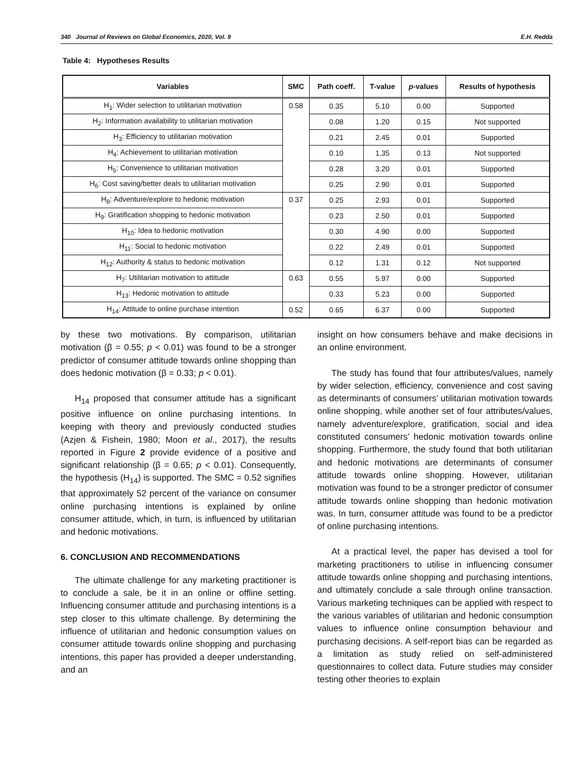340 Journal of Reviews on Global Economics, 2020, Vol. 9 E.H. Redda
Table 4: Hypotheses Results
| Variables | SMC | Path coeff. | T-value | p -values | Results of hypothesis |
| --- | --- | --- | --- | --- | --- |
| H<sub>1</sub>: Wider selection to utilitarian motivation | 0.58 | 0.35 | 5.10 | 0.00 | Supported |
| H<sub>2</sub>: Information availability to utilitarian motivation | | 0.08 | 1.20 | 0.15 | Not supported |
| H<sub>3</sub>: Efficiency to utilitarian motivation | | 0.21 | 2.45 | 0.01 | Supported |
| H<sub>4</sub>: Achievement to utilitarian motivation | | 0.10 | 1.35 | 0.13 | Not supported |
| H<sub>5</sub>: Convenience to utilitarian motivation | | 0.28 | 3.20 | 0.01 | Supported |
| H<sub>6</sub>: Cost saving/better deals to utilitarian motivation | | 0.25 | 2.90 | 0.01 | Supported |
| H<sub>8</sub>: Adventure/explore to hedonic motivation | 0.37 | 0.25 | 2.93 | 0.01 | Supported |
| H<sub>9</sub>: Gratification shopping to hedonic motivation | | 0.23 | 2.50 | 0.01 | Supported |
| H<sub>10</sub>: Idea to hedonic motivation | | 0.30 | 4.90 | 0.00 | Supported |
| H<sub>11</sub>: Social to hedonic motivation | | 0.22 | 2.49 | 0.01 | Supported |
| H<sub>12</sub>: Authority & status to hedonic motivation | | 0.12 | 1.31 | 0.12 | Not supported |
| H<sub>7</sub>: Utilitarian motivation to attitude | 0.63 | 0.55 | 5.97 | 0.00 | Supported |
| H<sub>13</sub>: Hedonic motivation to attitude | | 0.33 | 5.23 | 0.00 | Supported |
| H<sub>14</sub>: Attitude to online purchase intention | 0.52 | 0.65 | 6.37 | 0.00 | Supported |
by these two motivations. By comparison, utilitarian motivation (β = 0.55; p < 0.01) was found to be a stronger predictor of consumer attitude towards online shopping than does hedonic motivation (β = 0.33; p < 0.01).
H<sub>14</sub> proposed that consumer attitude has a significant positive influence on online purchasing intentions. In keeping with theory and previously conducted studies (Azjen & Fishein, 1980; Moon et al., 2017), the results reported in Figure 2 provide evidence of a positive and significant relationship (β = 0.65; p < 0.01). Consequently, the hypothesis (H<sub>14</sub>) is supported. The SMC = 0.52 signifies that approximately 52 percent of the variance on consumer online purchasing intentions is explained by online consumer attitude, which, in turn, is influenced by utilitarian and hedonic motivations.
6. CONCLUSION AND RECOMMENDATIONS
The ultimate challenge for any marketing practitioner is to conclude a sale, be it in an online or offline setting. Influencing consumer attitude and purchasing intentions is a step closer to this ultimate challenge. By determining the influence of utilitarian and hedonic consumption values on consumer attitude towards online shopping and purchasing intentions, this paper has provided a deeper understanding, and an
insight on how consumers behave and make decisions in an online environment.
The study has found that four attributes/values, namely by wider selection, efficiency, convenience and cost saving as determinants of consumers’ utilitarian motivation towards online shopping, while another set of four attributes/values, namely adventure/explore, gratification, social and idea constituted consumers’ hedonic motivation towards online shopping. Furthermore, the study found that both utilitarian and hedonic motivations are determinants of consumer attitude towards online shopping. However, utilitarian motivation was found to be a stronger predictor of consumer attitude towards online shopping than hedonic motivation was. In turn, consumer attitude was found to be a predictor of online purchasing intentions.
At a practical level, the paper has devised a tool for marketing practitioners to utilise in influencing consumer attitude towards online shopping and purchasing intentions, and ultimately conclude a sale through online transaction. Various marketing techniques can be applied with respect to the various variables of utilitarian and hedonic consumption values to influence online consumption behaviour and purchasing decisions. A self-report bias can be regarded as a limitation as study relied on self-administered questionnaires to collect data. Future studies may consider testing other theories to explain